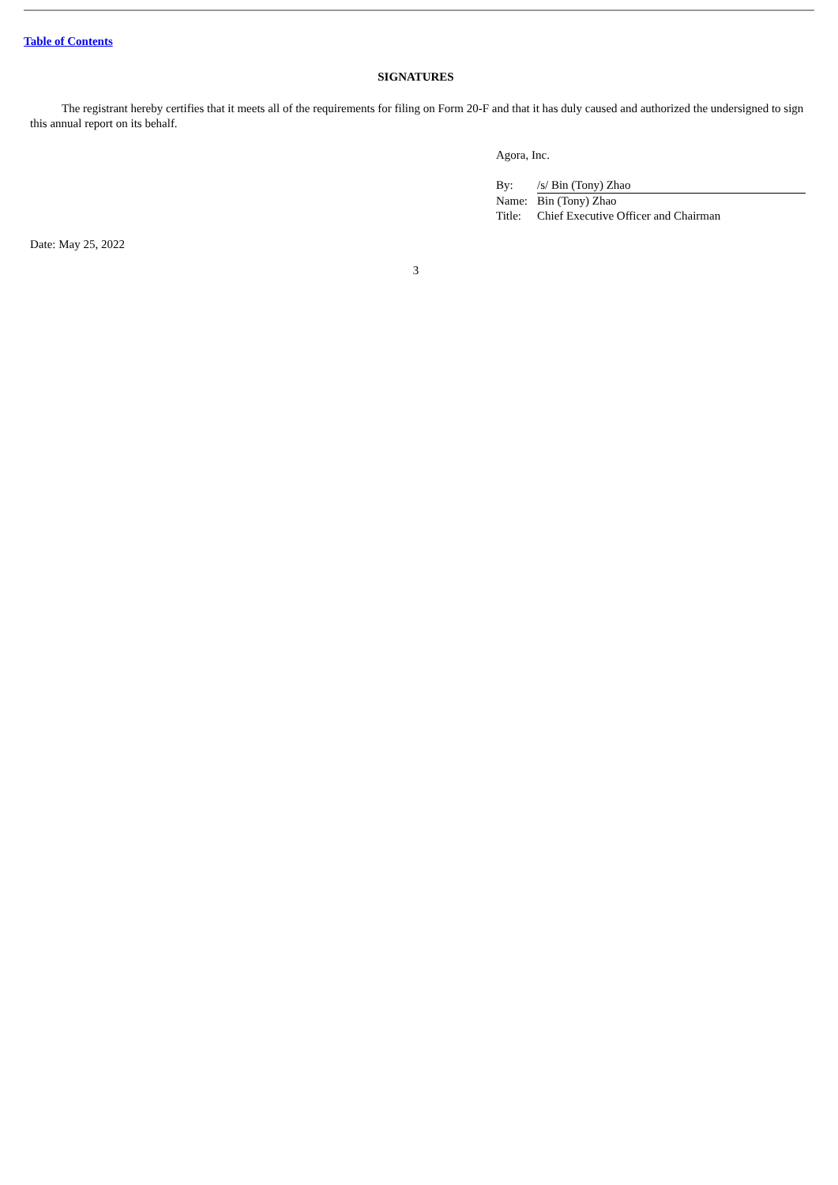Table of Contents
SIGNATURES
The registrant hereby certifies that it meets all of the requirements for filing on Form 20-F and that it has duly caused and authorized the undersigned to sign this annual report on its behalf.
Agora, Inc.
| By: | /s/ Bin (Tony) Zhao |
| Name: | Bin (Tony) Zhao |
| Title: | Chief Executive Officer and Chairman |
Date: May 25, 2022
3